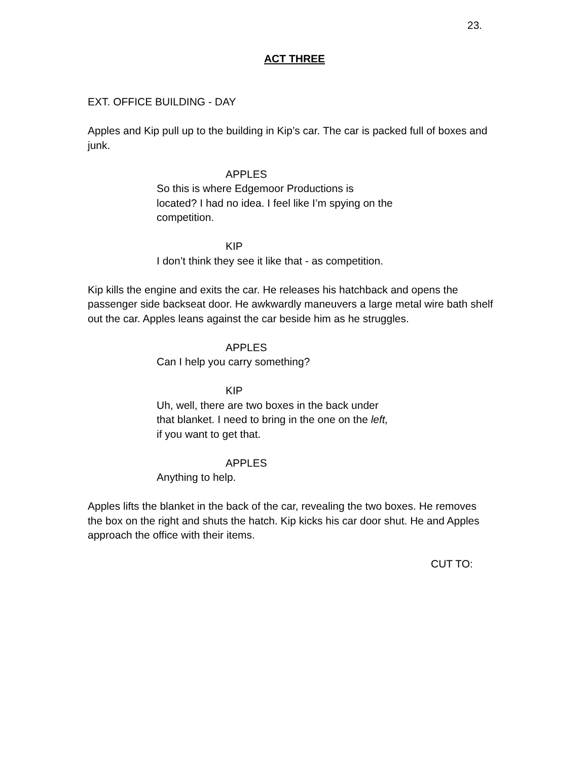23.
ACT THREE
EXT. OFFICE BUILDING - DAY
Apples and Kip pull up to the building in Kip’s car. The car is packed full of boxes and junk.
APPLES
So this is where Edgemoor Productions is located? I had no idea. I feel like I’m spying on the competition.
KIP
I don’t think they see it like that - as competition.
Kip kills the engine and exits the car. He releases his hatchback and opens the passenger side backseat door. He awkwardly maneuvers a large metal wire bath shelf out the car. Apples leans against the car beside him as he struggles.
APPLES
Can I help you carry something?
KIP
Uh, well, there are two boxes in the back under that blanket. I need to bring in the one on the left, if you want to get that.
APPLES
Anything to help.
Apples lifts the blanket in the back of the car, revealing the two boxes. He removes the box on the right and shuts the hatch. Kip kicks his car door shut. He and Apples approach the office with their items.
CUT TO: